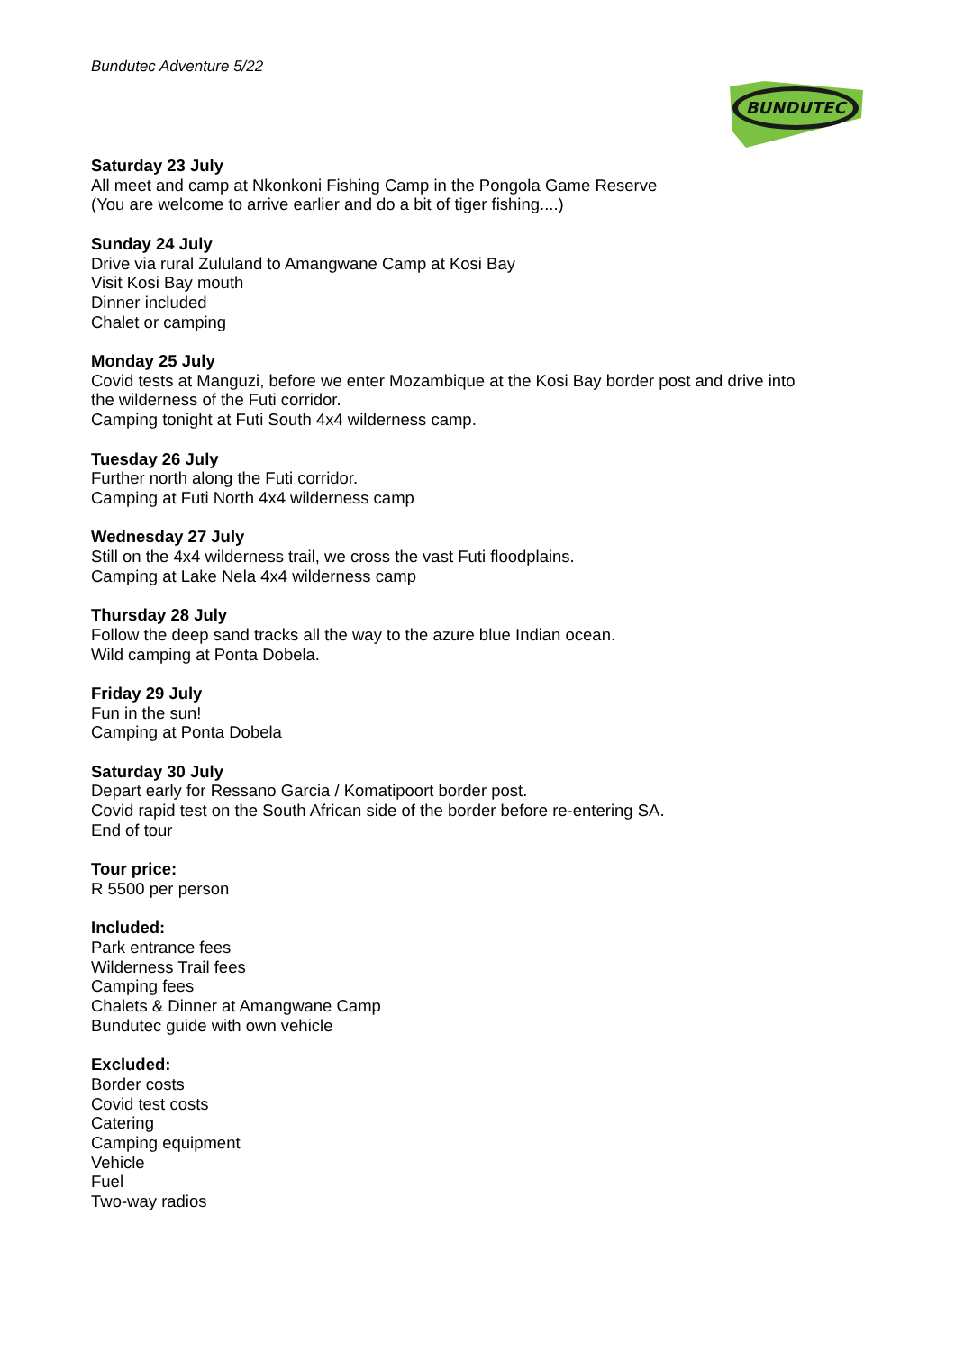Bundutec Adventure 5/22
BUNDUTEC
Saturday 23 July
All meet and camp at Nkonkoni Fishing Camp in the Pongola Game Reserve
(You are welcome to arrive earlier and do a bit of tiger fishing....)
Sunday 24 July
Drive via rural Zululand to Amangwane Camp at Kosi Bay
Visit Kosi Bay mouth
Dinner included
Chalet or camping
Monday 25 July
Covid tests at Manguzi, before we enter Mozambique at the Kosi Bay border post and drive into
the wilderness of the Futi corridor.
Camping tonight at Futi South 4x4 wilderness camp.
Tuesday 26 July
Further north along the Futi corridor.
Camping at Futi North 4x4 wilderness camp
Wednesday 27 July
Still on the 4x4 wilderness trail, we cross the vast Futi floodplains.
Camping at Lake Nela 4x4 wilderness camp
Thursday 28 July
Follow the deep sand tracks all the way to the azure blue Indian ocean.
Wild camping at Ponta Dobela.
Friday 29 July
Fun in the sun!
Camping at Ponta Dobela
Saturday 30 July
Depart early for Ressano Garcia / Komatipoort border post.
Covid rapid test on the South African side of the border before re-entering SA.
End of tour
Tour price:
R 5500 per person
Included:
Park entrance fees
Wilderness Trail fees
Camping fees
Chalets & Dinner at Amangwane Camp
Bundutec guide with own vehicle
Excluded:
Border costs
Covid test costs
Catering
Camping equipment
Vehicle
Fuel
Two-way radios